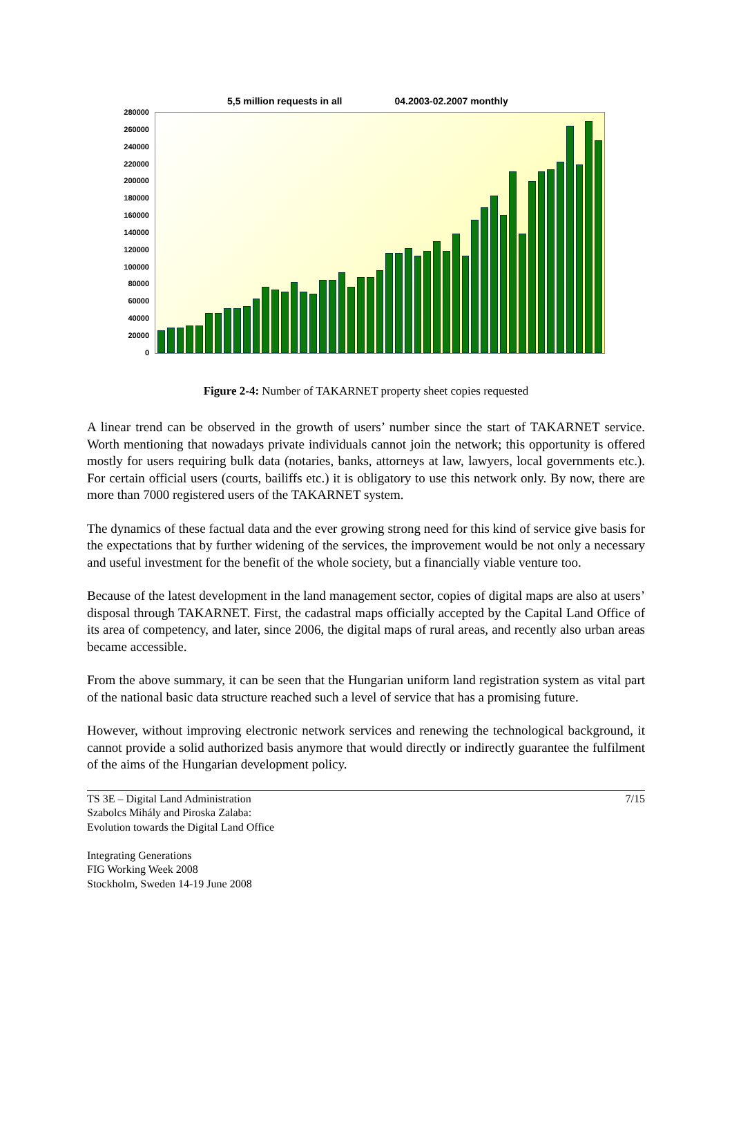5,5 million requests in all 04.2003-02.2007 monthly
280000
260000
240000
220000
200000
180000
160000
140000
120000
100000
80000
60000
40000
20000
0
Figure 2-4: Number of TAKARNET property sheet copies requested
A linear trend can be observed in the growth of users’ number since the start of TAKARNET service. Worth mentioning that nowadays private individuals cannot join the network; this opportunity is offered mostly for users requiring bulk data (notaries, banks, attorneys at law, lawyers, local governments etc.). For certain official users (courts, bailiffs etc.) it is obligatory to use this network only. By now, there are more than 7000 registered users of the TAKARNET system.
The dynamics of these factual data and the ever growing strong need for this kind of service give basis for the expectations that by further widening of the services, the improvement would be not only a necessary and useful investment for the benefit of the whole society, but a financially viable venture too.
Because of the latest development in the land management sector, copies of digital maps are also at users’ disposal through TAKARNET. First, the cadastral maps officially accepted by the Capital Land Office of its area of competency, and later, since 2006, the digital maps of rural areas, and recently also urban areas became accessible.
From the above summary, it can be seen that the Hungarian uniform land registration system as vital part of the national basic data structure reached such a level of service that has a promising future.
However, without improving electronic network services and renewing the technological background, it cannot provide a solid authorized basis anymore that would directly or indirectly guarantee the fulfilment of the aims of the Hungarian development policy.
TS 3E – Digital Land Administration
Szabolcs Mihály and Piroska Zalaba:
Evolution towards the Digital Land Office
Integrating Generations
FIG Working Week 2008
Stockholm, Sweden 14-19 June 2008
7/15